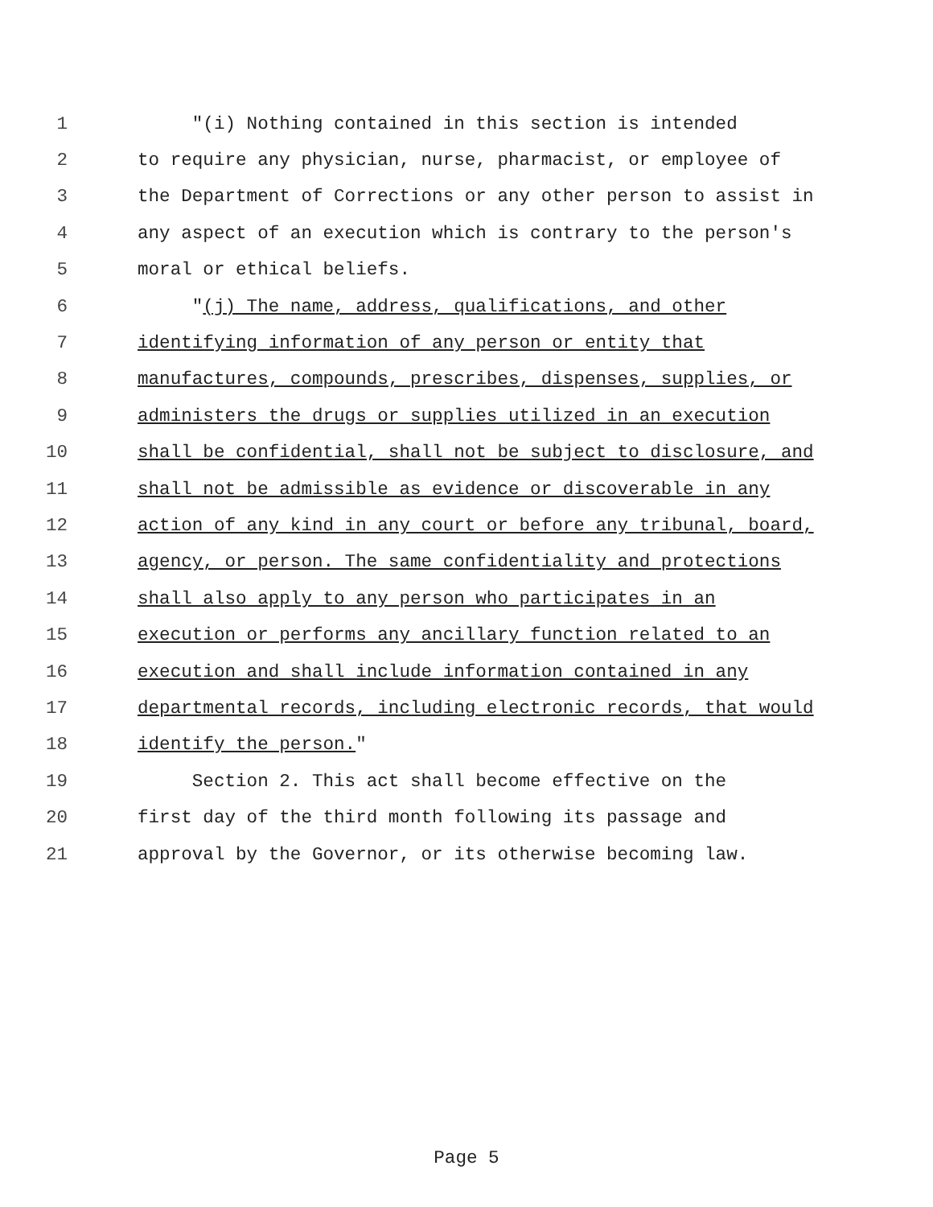1 "(i) Nothing contained in this section is intended
2 to require any physician, nurse, pharmacist, or employee of
3 the Department of Corrections or any other person to assist in
4 any aspect of an execution which is contrary to the person's
5 moral or ethical beliefs.
6 "(j) The name, address, qualifications, and other
7 identifying information of any person or entity that
8 manufactures, compounds, prescribes, dispenses, supplies, or
9 administers the drugs or supplies utilized in an execution
10 shall be confidential, shall not be subject to disclosure, and
11 shall not be admissible as evidence or discoverable in any
12 action of any kind in any court or before any tribunal, board,
13 agency, or person. The same confidentiality and protections
14 shall also apply to any person who participates in an
15 execution or performs any ancillary function related to an
16 execution and shall include information contained in any
17 departmental records, including electronic records, that would
18 identify the person."
19 Section 2. This act shall become effective on the
20 first day of the third month following its passage and
21 approval by the Governor, or its otherwise becoming law.
Page 5